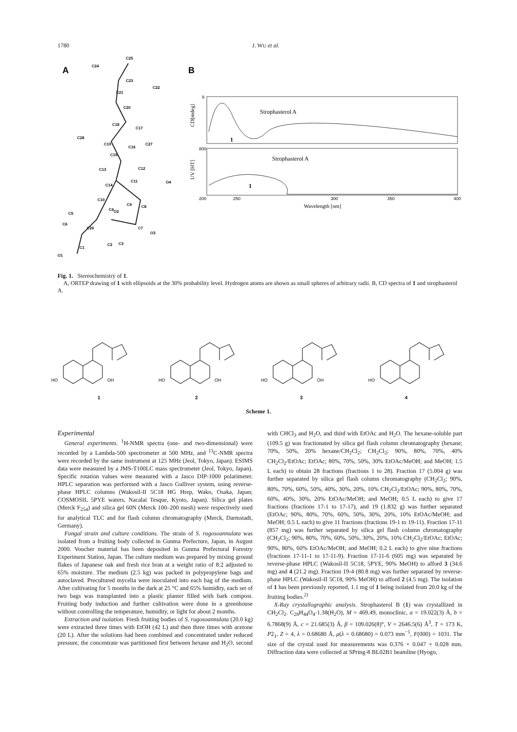1780 J. WU et al.
A
B
C25
C24
C23
C21
C20
C18
C17
C19
C16
C15
C13
C14
C12
C11
O4
C10
C9
C8
C5
C4
O2
C6
C26
C7
O3
C3
C2
C1
O1
C28
C27
C22
9
800
200
250
300
350
400
Strophasterol A
Strophasterol A
1
1
Wavelength [nm]
CD[mdeg]
UV [HT]
Fig. 1. Stereochemistry of 1.
A, ORTEP drawing of 1 with ellipsoids at the 30% probability level. Hydrogen atoms are shown as small spheres of arbitrary radii. B, CD spectra of 1 and strophasterol A.
HO
OH
HO
OH
HO
OH
HO
1
2
3
4
Scheme 1.
Experimental
General experiments. <sup>1</sup>H-NMR spectra (one- and two-dimensional) were recorded by a Lambda-500 spectrometer at 500 MHz, and <sup>13</sup>C-NMR spectra were recorded by the same instrument at 125 MHz (Jeol, Tokyo, Japan). ESIMS data were measured by a JMS-T100LC mass spectrometer (Jeol, Tokyo, Japan). Specific rotation values were measured with a Jasco DIP-1000 polarimeter. HPLC separation was performed with a Jasco Gulliver system, using reverse-phase HPLC columns (Wakosil-II 5C18 HG Hrep, Wako, Osaka, Japan; COSMOSIL 5PYE waters, Nacalai Tesque, Kyoto, Japan). Silica gel plates (Merck F<sub>254</sub>) and silica gel 60N (Merck 100–200 mesh) were respectively used for analytical TLC and for flash column chromatography (Merck, Darmstadt, Germany).
Fungal strain and culture conditions. The strain of S. rugosoannulata was isolated from a fruiting body collected in Gunma Prefecture, Japan, in August 2000. Voucher material has been deposited in Gunma Prefectural Forestry Experiment Station, Japan. The culture medium was prepared by mixing ground flakes of Japanese oak and fresh rice bran at a weight ratio of 8:2 adjusted to 65% moisture. The medium (2.5 kg) was packed in polypropylene bags and autoclaved. Precultured mycelia were inoculated into each bag of the medium. After cultivating for 5 months in the dark at 25 °C and 65% humidity, each set of two bags was transplanted into a plastic planter filled with bark compost. Fruiting body induction and further cultivation were done in a greenhouse without controlling the temperature, humidity, or light for about 2 months.
Extraction and isolation. Fresh fruiting bodies of S. rugosoannulata (20.0 kg) were extracted three times with EtOH (42 L) and then three times with acetone (20 L). After the solutions had been combined and concentrated under reduced pressure, the concentrate was partitioned first between hexane and H<sub>2</sub>O, second with CHCl<sub>3</sub> and H<sub>2</sub>O, and third with EtOAc and H<sub>2</sub>O. The hexane-soluble part (109.5 g) was fractionated by silica gel flash column chromatography (hexane; 70%, 50%, 20% hexane/CH<sub>2</sub>Cl<sub>2</sub>; CH<sub>2</sub>Cl<sub>2</sub>; 90%, 80%, 70%, 40% CH<sub>2</sub>Cl<sub>2</sub>/EtOAc; EtOAc; 80%, 70%, 50%, 30% EtOAc/MeOH; and MeOH; 1.5 L each) to obtain 28 fractions (fractions 1 to 28). Fraction 17 (5.004 g) was further separated by silica gel flash column chromatography (CH<sub>2</sub>Cl<sub>2</sub>; 90%, 80%, 70%, 60%, 50%, 40%, 30%, 20%, 10% CH<sub>2</sub>Cl<sub>2</sub>/EtOAc; 90%, 80%, 70%, 60%, 40%, 30%, 20% EtOAc/MeOH; and MeOH; 0.5 L each) to give 17 fractions (fractions 17-1 to 17-17), and 19 (1.832 g) was further separated (EtOAc; 90%, 80%, 70%, 60%, 50%, 30%, 20%, 10% EtOAc/MeOH; and MeOH; 0.5 L each) to give 11 fractions (fractions 19-1 to 19-11). Fraction 17-11 (857 mg) was further separated by silica gel flash column chromatography (CH<sub>2</sub>Cl<sub>2</sub>; 90%, 80%, 70%, 60%, 50%, 30%, 20%, 10% CH<sub>2</sub>Cl<sub>2</sub>/EtOAc; EtOAc; 90%, 80%, 60% EtOAc/MeOH; and MeOH; 0.2 L each) to give nine fractions (fractions 17-11-1 to 17-11-9). Fraction 17-11-6 (605 mg) was separated by reverse-phase HPLC (Wakosil-II 5C18, 5PYE, 90% MeOH) to afford 3 (34.6 mg) and 4 (21.2 mg). Fraction 19-4 (80.8 mg) was further separated by reverse-phase HPLC (Wakosil-II 5C18, 90% MeOH) to afford 2 (4.5 mg). The isolation of 1 has been previously reported, 1.1 mg of 1 being isolated from 20.0 kg of the fruiting bodies.<sup>2)</sup>
X-Ray crystallographic analysis. Strophasterol B (1) was crystallized in CH<sub>2</sub>Cl<sub>2</sub>. C<sub>28</sub>H<sub>44</sub>O<sub>4</sub>·1.38(H<sub>2</sub>O), M = 469.49, monoclinic, a = 19.022(3) Å, b = 6.7868(9) Å, c = 21.685(3) Å, β = 109.026(8)°, V = 2646.5(6) Å<sup>3</sup>, T = 173 K, P2<sub>1</sub>, Z = 4, λ = 0.68680 Å, μ(λ = 0.68680) = 0.073 mm<sup>−1</sup>, F(000) = 1031. The size of the crystal used for measurements was 0.376 × 0.047 × 0.028 mm. Diffraction data were collected at SPring-8 BL02B1 beamline (Hyogo,